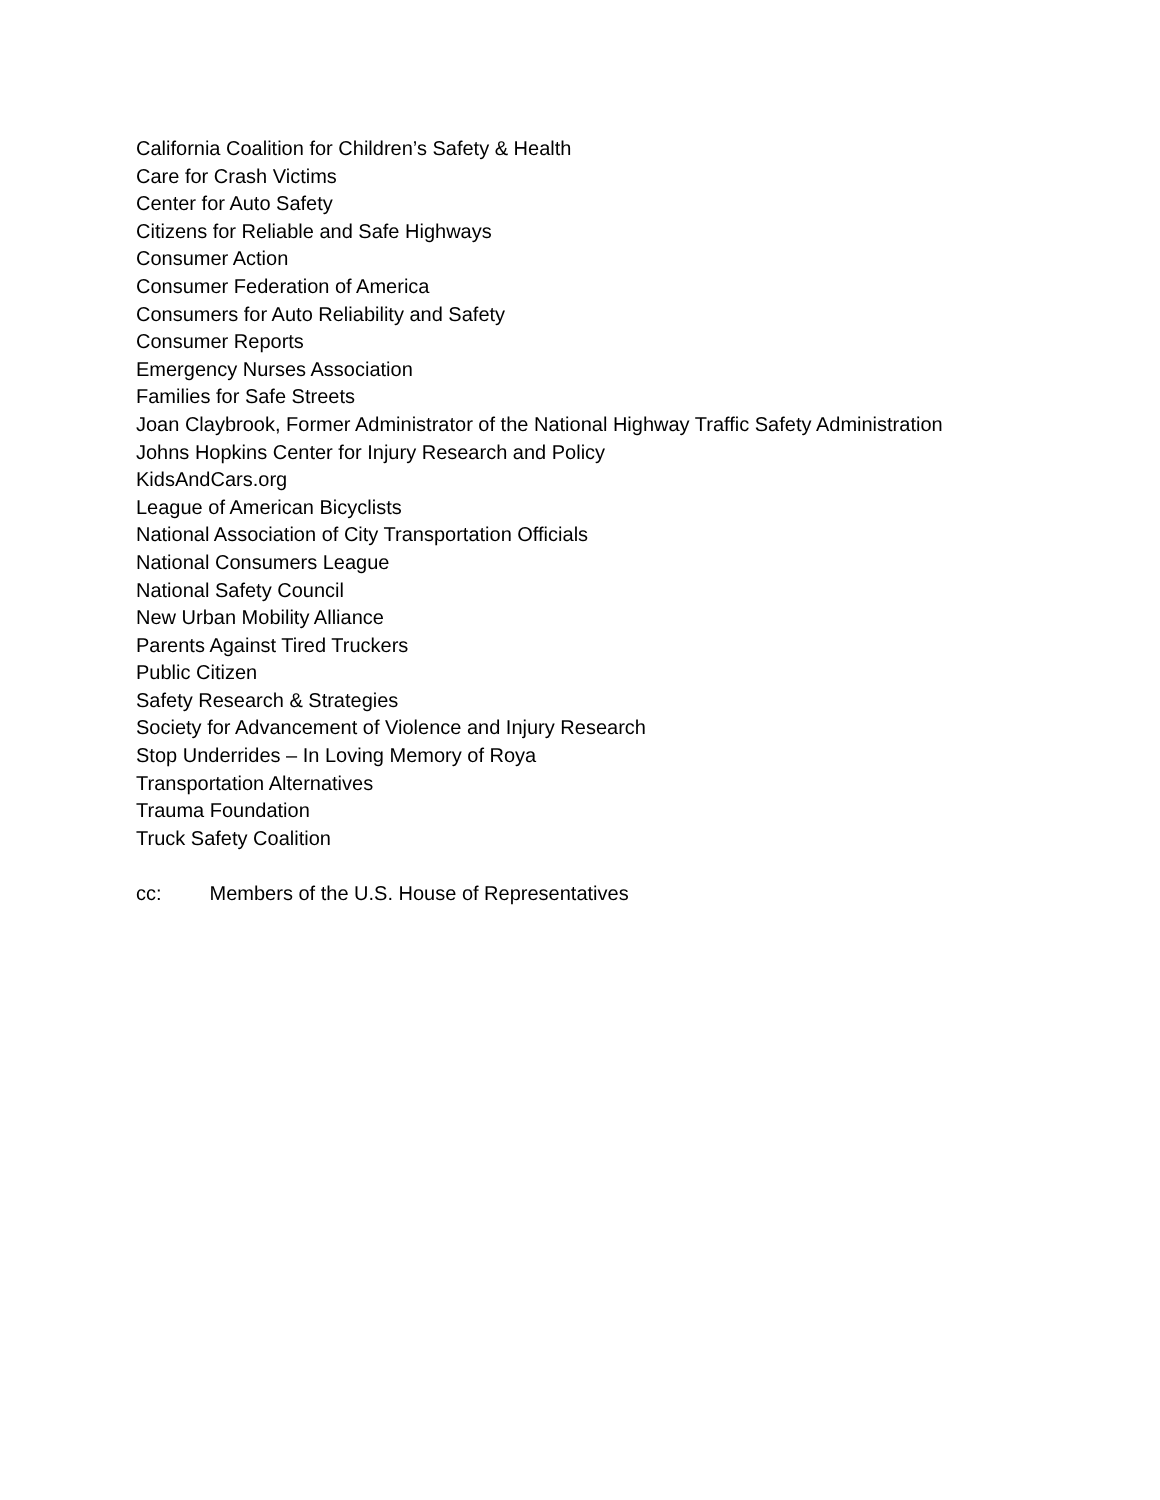California Coalition for Children’s Safety & Health
Care for Crash Victims
Center for Auto Safety
Citizens for Reliable and Safe Highways
Consumer Action
Consumer Federation of America
Consumers for Auto Reliability and Safety
Consumer Reports
Emergency Nurses Association
Families for Safe Streets
Joan Claybrook, Former Administrator of the National Highway Traffic Safety Administration
Johns Hopkins Center for Injury Research and Policy
KidsAndCars.org
League of American Bicyclists
National Association of City Transportation Officials
National Consumers League
National Safety Council
New Urban Mobility Alliance
Parents Against Tired Truckers
Public Citizen
Safety Research & Strategies
Society for Advancement of Violence and Injury Research
Stop Underrides – In Loving Memory of Roya
Transportation Alternatives
Trauma Foundation
Truck Safety Coalition
cc: Members of the U.S. House of Representatives